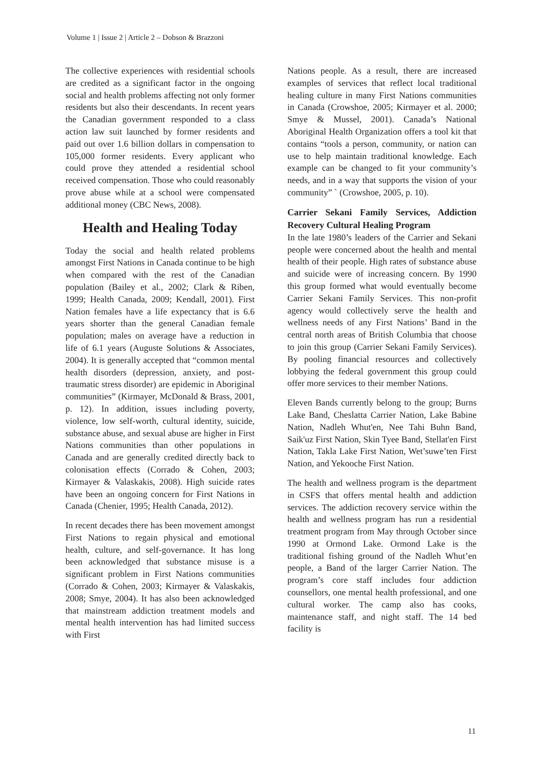Volume 1 | Issue 2 | Article 2 – Dobson & Brazzoni
The collective experiences with residential schools are credited as a significant factor in the ongoing social and health problems affecting not only former residents but also their descendants. In recent years the Canadian government responded to a class action law suit launched by former residents and paid out over 1.6 billion dollars in compensation to 105,000 former residents. Every applicant who could prove they attended a residential school received compensation. Those who could reasonably prove abuse while at a school were compensated additional money (CBC News, 2008).
Health and Healing Today
Today the social and health related problems amongst First Nations in Canada continue to be high when compared with the rest of the Canadian population (Bailey et al., 2002; Clark & Riben, 1999; Health Canada, 2009; Kendall, 2001). First Nation females have a life expectancy that is 6.6 years shorter than the general Canadian female population; males on average have a reduction in life of 6.1 years (Auguste Solutions & Associates, 2004). It is generally accepted that “common mental health disorders (depression, anxiety, and post-traumatic stress disorder) are epidemic in Aboriginal communities” (Kirmayer, McDonald & Brass, 2001, p. 12). In addition, issues including poverty, violence, low self-worth, cultural identity, suicide, substance abuse, and sexual abuse are higher in First Nations communities than other populations in Canada and are generally credited directly back to colonisation effects (Corrado & Cohen, 2003; Kirmayer & Valaskakis, 2008). High suicide rates have been an ongoing concern for First Nations in Canada (Chenier, 1995; Health Canada, 2012).
In recent decades there has been movement amongst First Nations to regain physical and emotional health, culture, and self-governance. It has long been acknowledged that substance misuse is a significant problem in First Nations communities (Corrado & Cohen, 2003; Kirmayer & Valaskakis, 2008; Smye, 2004). It has also been acknowledged that mainstream addiction treatment models and mental health intervention has had limited success with First
Nations people. As a result, there are increased examples of services that reflect local traditional healing culture in many First Nations communities in Canada (Crowshoe, 2005; Kirmayer et al. 2000; Smye & Mussel, 2001). Canada’s National Aboriginal Health Organization offers a tool kit that contains “tools a person, community, or nation can use to help maintain traditional knowledge. Each example can be changed to fit your community’s needs, and in a way that supports the vision of your community” ` (Crowshoe, 2005, p. 10).
Carrier Sekani Family Services, Addiction Recovery Cultural Healing Program
In the late 1980’s leaders of the Carrier and Sekani people were concerned about the health and mental health of their people. High rates of substance abuse and suicide were of increasing concern. By 1990 this group formed what would eventually become Carrier Sekani Family Services. This non-profit agency would collectively serve the health and wellness needs of any First Nations’ Band in the central north areas of British Columbia that choose to join this group (Carrier Sekani Family Services). By pooling financial resources and collectively lobbying the federal government this group could offer more services to their member Nations.
Eleven Bands currently belong to the group; Burns Lake Band, Cheslatta Carrier Nation, Lake Babine Nation, Nadleh Whut'en, Nee Tahi Buhn Band, Saik'uz First Nation, Skin Tyee Band, Stellat'en First Nation, Takla Lake First Nation, Wet’suwe’ten First Nation, and Yekooche First Nation.
The health and wellness program is the department in CSFS that offers mental health and addiction services. The addiction recovery service within the health and wellness program has run a residential treatment program from May through October since 1990 at Ormond Lake. Ormond Lake is the traditional fishing ground of the Nadleh Whut’en people, a Band of the larger Carrier Nation. The program’s core staff includes four addiction counsellors, one mental health professional, and one cultural worker. The camp also has cooks, maintenance staff, and night staff. The 14 bed facility is
11